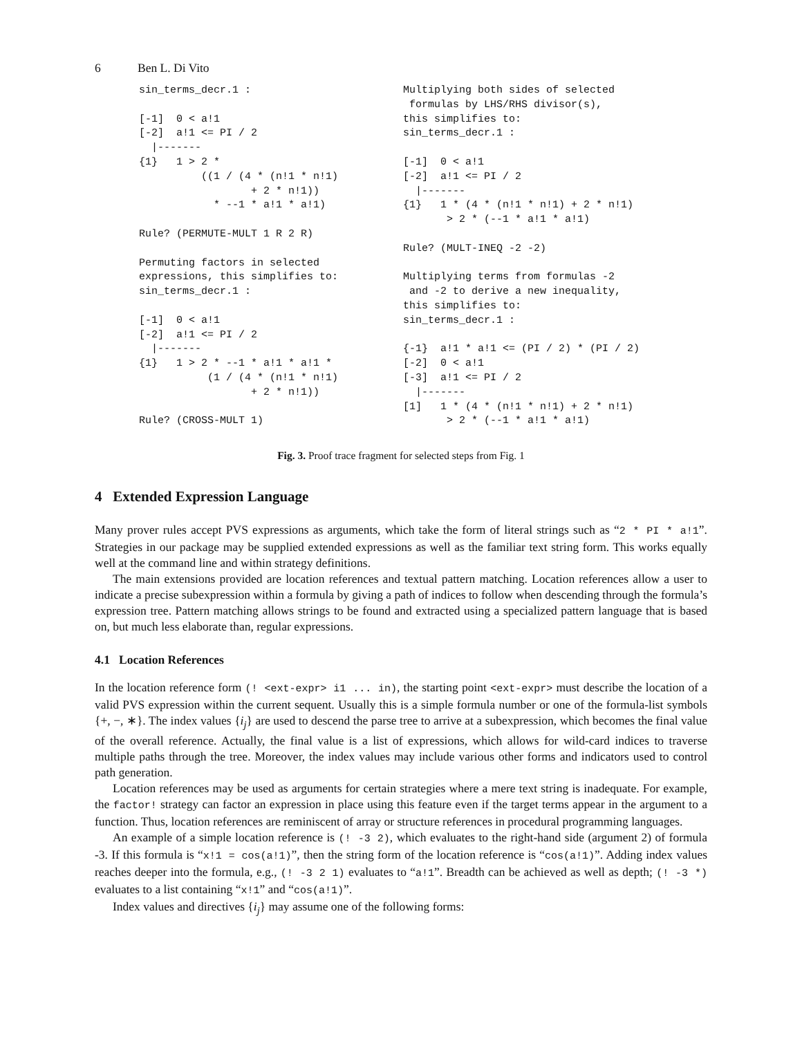6 Ben L. Di Vito
sin_terms_decr.1 :

[-1]  0 < a!1
[-2]  a!1 <= PI / 2
  |-------
{1}   1 > 2 *
          ((1 / (4 * (n!1 * n!1)
                  + 2 * n!1))
            * --1 * a!1 * a!1)

Rule? (PERMUTE-MULT 1 R 2 R)

Permuting factors in selected
expressions, this simplifies to:
sin_terms_decr.1 :

[-1]  0 < a!1
[-2]  a!1 <= PI / 2
  |-------
{1}   1 > 2 * --1 * a!1 * a!1 *
           (1 / (4 * (n!1 * n!1)
                  + 2 * n!1))

Rule? (CROSS-MULT 1)
Multiplying both sides of selected
 formulas by LHS/RHS divisor(s),
this simplifies to:
sin_terms_decr.1 :

[-1]  0 < a!1
[-2]  a!1 <= PI / 2
  |-------
{1}   1 * (4 * (n!1 * n!1) + 2 * n!1)
       > 2 * (--1 * a!1 * a!1)

Rule? (MULT-INEQ -2 -2)

Multiplying terms from formulas -2
 and -2 to derive a new inequality,
this simplifies to:
sin_terms_decr.1 :

{-1}  a!1 * a!1 <= (PI / 2) * (PI / 2)
[-2]  0 < a!1
[-3]  a!1 <= PI / 2
  |-------
[1]   1 * (4 * (n!1 * n!1) + 2 * n!1)
       > 2 * (--1 * a!1 * a!1)
Fig. 3. Proof trace fragment for selected steps from Fig. 1
4 Extended Expression Language
Many prover rules accept PVS expressions as arguments, which take the form of literal strings such as “2 * PI * a!1”. Strategies in our package may be supplied extended expressions as well as the familiar text string form. This works equally well at the command line and within strategy definitions.
The main extensions provided are location references and textual pattern matching. Location references allow a user to indicate a precise subexpression within a formula by giving a path of indices to follow when descending through the formula’s expression tree. Pattern matching allows strings to be found and extracted using a specialized pattern language that is based on, but much less elaborate than, regular expressions.
4.1 Location References
In the location reference form (! <ext-expr> i1 ... in), the starting point <ext-expr> must describe the location of a valid PVS expression within the current sequent. Usually this is a simple formula number or one of the formula-list symbols {+, −, ∗}. The index values {i<sub>j</sub>} are used to descend the parse tree to arrive at a subexpression, which becomes the final value of the overall reference. Actually, the final value is a list of expressions, which allows for wild-card indices to traverse multiple paths through the tree. Moreover, the index values may include various other forms and indicators used to control path generation.
Location references may be used as arguments for certain strategies where a mere text string is inadequate. For example, the factor! strategy can factor an expression in place using this feature even if the target terms appear in the argument to a function. Thus, location references are reminiscent of array or structure references in procedural programming languages.
An example of a simple location reference is (! -3 2), which evaluates to the right-hand side (argument 2) of formula -3. If this formula is “x!1 = cos(a!1)”, then the string form of the location reference is “cos(a!1)”. Adding index values reaches deeper into the formula, e.g., (! -3 2 1) evaluates to “a!1”. Breadth can be achieved as well as depth; (! -3 *) evaluates to a list containing “x!1” and “cos(a!1)”.
Index values and directives {i<sub>j</sub>} may assume one of the following forms: